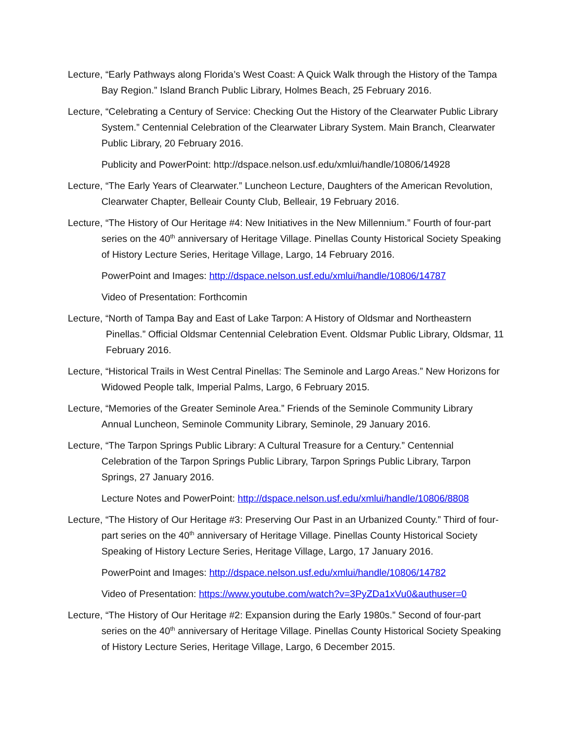Lecture, “Early Pathways along Florida’s West Coast: A Quick Walk through the History of the Tampa Bay Region.” Island Branch Public Library, Holmes Beach, 25 February 2016.
Lecture, “Celebrating a Century of Service: Checking Out the History of the Clearwater Public Library System.” Centennial Celebration of the Clearwater Library System. Main Branch, Clearwater Public Library, 20 February 2016.
Publicity and PowerPoint: http://dspace.nelson.usf.edu/xmlui/handle/10806/14928
Lecture, “The Early Years of Clearwater.” Luncheon Lecture, Daughters of the American Revolution, Clearwater Chapter, Belleair County Club, Belleair, 19 February 2016.
Lecture, “The History of Our Heritage #4: New Initiatives in the New Millennium.” Fourth of four-part series on the 40<sup>th</sup> anniversary of Heritage Village. Pinellas County Historical Society Speaking of History Lecture Series, Heritage Village, Largo, 14 February 2016.
PowerPoint and Images: http://dspace.nelson.usf.edu/xmlui/handle/10806/14787
Video of Presentation: Forthcomin
Lecture, “North of Tampa Bay and East of Lake Tarpon: A History of Oldsmar and Northeastern Pinellas.” Official Oldsmar Centennial Celebration Event. Oldsmar Public Library, Oldsmar, 11 February 2016.
Lecture, “Historical Trails in West Central Pinellas: The Seminole and Largo Areas.” New Horizons for Widowed People talk, Imperial Palms, Largo, 6 February 2015.
Lecture, “Memories of the Greater Seminole Area.” Friends of the Seminole Community Library Annual Luncheon, Seminole Community Library, Seminole, 29 January 2016.
Lecture, “The Tarpon Springs Public Library: A Cultural Treasure for a Century.” Centennial Celebration of the Tarpon Springs Public Library, Tarpon Springs Public Library, Tarpon Springs, 27 January 2016.
Lecture Notes and PowerPoint: http://dspace.nelson.usf.edu/xmlui/handle/10806/8808
Lecture, “The History of Our Heritage #3: Preserving Our Past in an Urbanized County.” Third of four-part series on the 40<sup>th</sup> anniversary of Heritage Village. Pinellas County Historical Society Speaking of History Lecture Series, Heritage Village, Largo, 17 January 2016.
PowerPoint and Images: http://dspace.nelson.usf.edu/xmlui/handle/10806/14782
Video of Presentation: https://www.youtube.com/watch?v=3PyZDa1xVu0&authuser=0
Lecture, “The History of Our Heritage #2: Expansion during the Early 1980s.” Second of four-part series on the 40<sup>th</sup> anniversary of Heritage Village. Pinellas County Historical Society Speaking of History Lecture Series, Heritage Village, Largo, 6 December 2015.